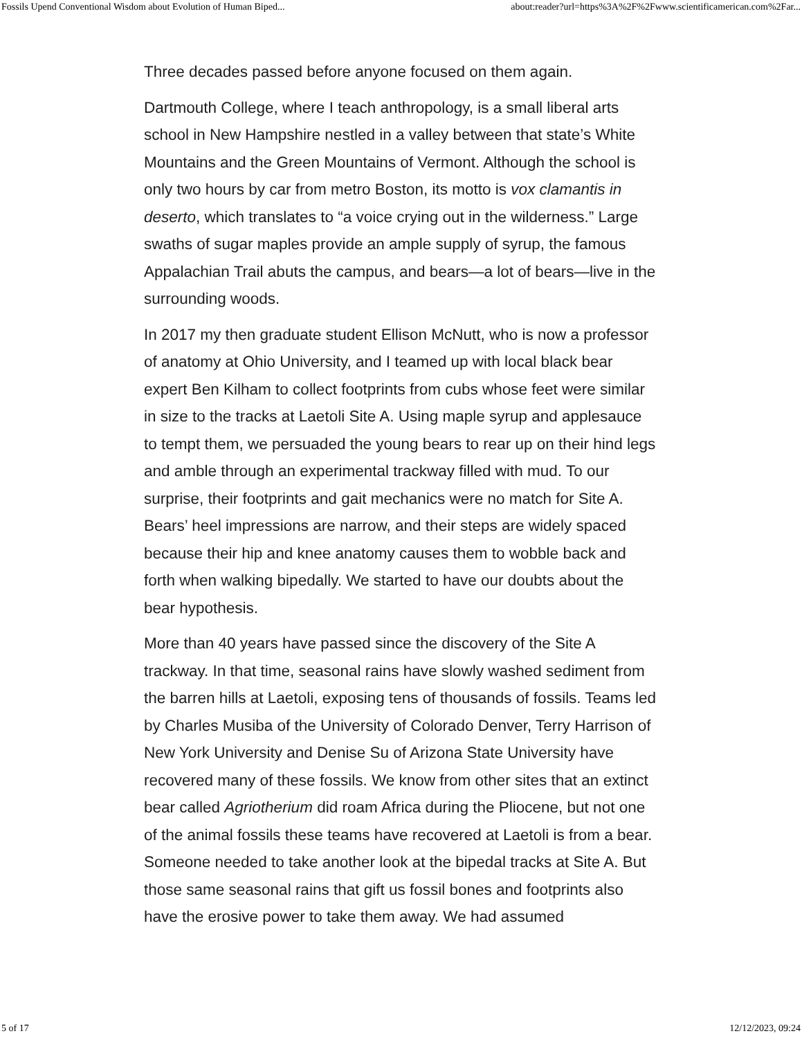Fossils Upend Conventional Wisdom about Evolution of Human Biped... about:reader?url=https%3A%2F%2Fwww.scientificamerican.com%2Far...
Three decades passed before anyone focused on them again.
Dartmouth College, where I teach anthropology, is a small liberal arts school in New Hampshire nestled in a valley between that state’s White Mountains and the Green Mountains of Vermont. Although the school is only two hours by car from metro Boston, its motto is vox clamantis in deserto, which translates to “a voice crying out in the wilderness.” Large swaths of sugar maples provide an ample supply of syrup, the famous Appalachian Trail abuts the campus, and bears—a lot of bears—live in the surrounding woods.
In 2017 my then graduate student Ellison McNutt, who is now a professor of anatomy at Ohio University, and I teamed up with local black bear expert Ben Kilham to collect footprints from cubs whose feet were similar in size to the tracks at Laetoli Site A. Using maple syrup and applesauce to tempt them, we persuaded the young bears to rear up on their hind legs and amble through an experimental trackway filled with mud. To our surprise, their footprints and gait mechanics were no match for Site A. Bears’ heel impressions are narrow, and their steps are widely spaced because their hip and knee anatomy causes them to wobble back and forth when walking bipedally. We started to have our doubts about the bear hypothesis.
More than 40 years have passed since the discovery of the Site A trackway. In that time, seasonal rains have slowly washed sediment from the barren hills at Laetoli, exposing tens of thousands of fossils. Teams led by Charles Musiba of the University of Colorado Denver, Terry Harrison of New York University and Denise Su of Arizona State University have recovered many of these fossils. We know from other sites that an extinct bear called Agriotherium did roam Africa during the Pliocene, but not one of the animal fossils these teams have recovered at Laetoli is from a bear. Someone needed to take another look at the bipedal tracks at Site A. But those same seasonal rains that gift us fossil bones and footprints also have the erosive power to take them away. We had assumed
5 of 17 12/12/2023, 09:24